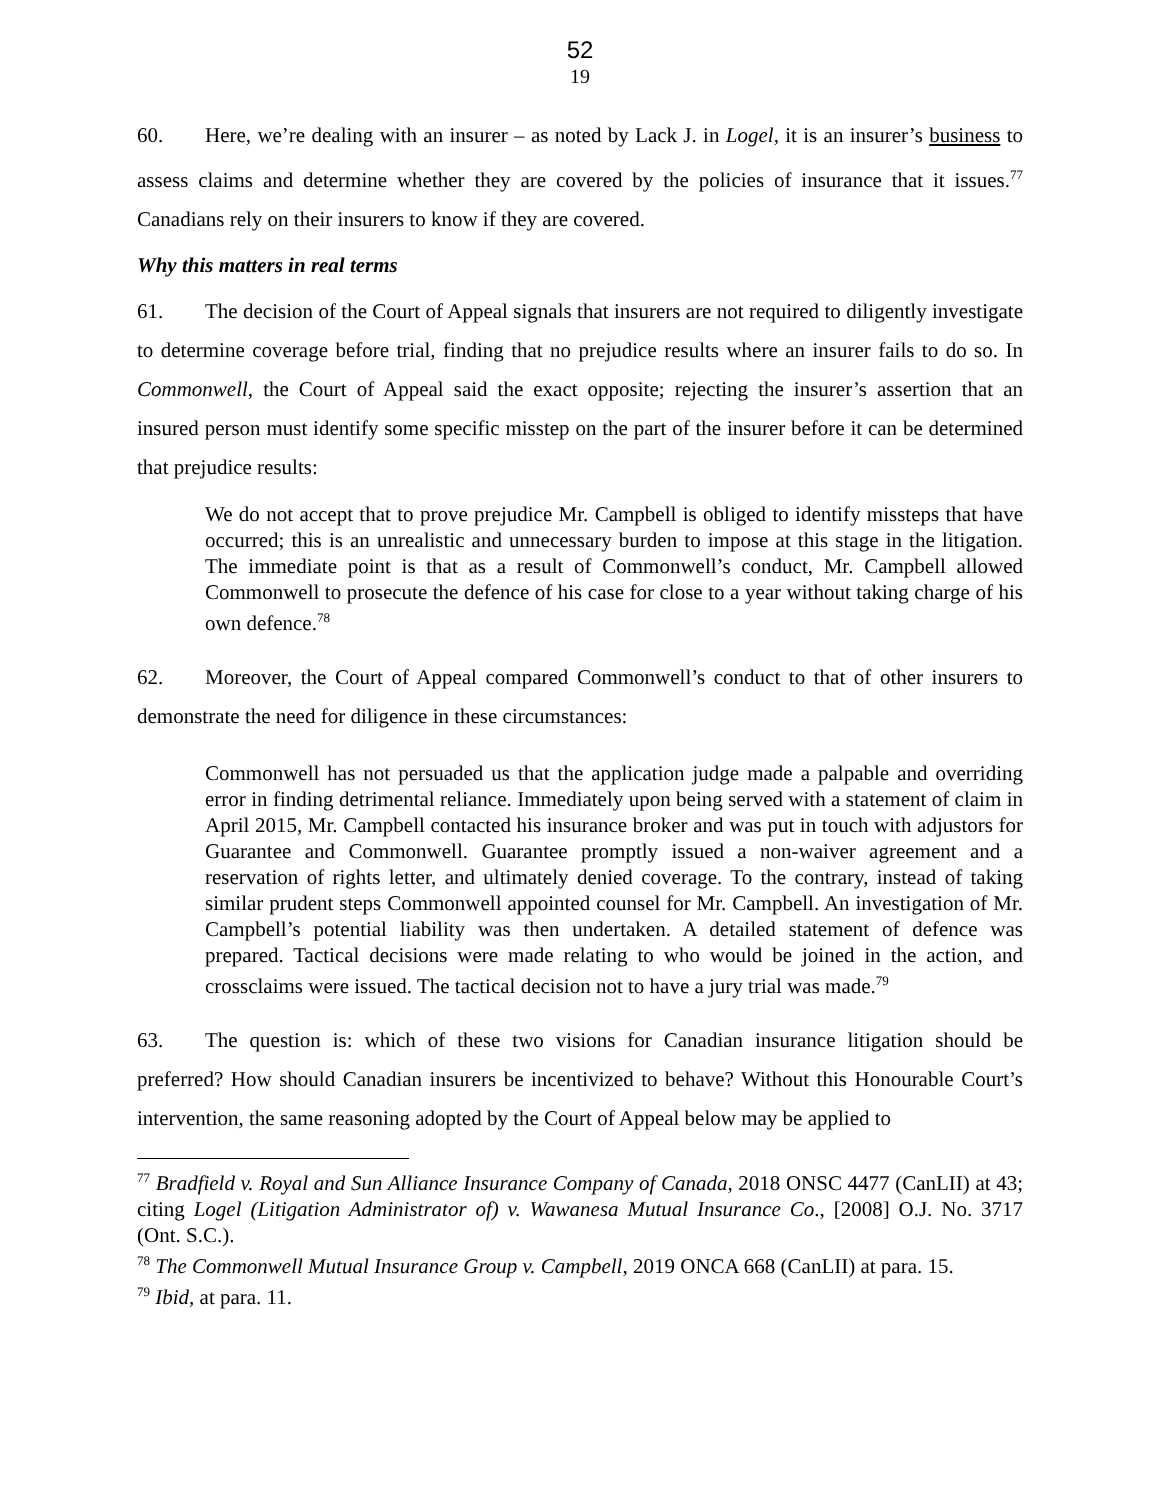52
19
60. Here, we’re dealing with an insurer – as noted by Lack J. in Logel, it is an insurer’s business to assess claims and determine whether they are covered by the policies of insurance that it issues.<sup>77</sup> Canadians rely on their insurers to know if they are covered.
Why this matters in real terms
61. The decision of the Court of Appeal signals that insurers are not required to diligently investigate to determine coverage before trial, finding that no prejudice results where an insurer fails to do so. In Commonwell, the Court of Appeal said the exact opposite; rejecting the insurer’s assertion that an insured person must identify some specific misstep on the part of the insurer before it can be determined that prejudice results:
We do not accept that to prove prejudice Mr. Campbell is obliged to identify missteps that have occurred; this is an unrealistic and unnecessary burden to impose at this stage in the litigation. The immediate point is that as a result of Commonwell’s conduct, Mr. Campbell allowed Commonwell to prosecute the defence of his case for close to a year without taking charge of his own defence.<sup>78</sup>
62. Moreover, the Court of Appeal compared Commonwell’s conduct to that of other insurers to demonstrate the need for diligence in these circumstances:
Commonwell has not persuaded us that the application judge made a palpable and overriding error in finding detrimental reliance. Immediately upon being served with a statement of claim in April 2015, Mr. Campbell contacted his insurance broker and was put in touch with adjustors for Guarantee and Commonwell. Guarantee promptly issued a non-waiver agreement and a reservation of rights letter, and ultimately denied coverage. To the contrary, instead of taking similar prudent steps Commonwell appointed counsel for Mr. Campbell. An investigation of Mr. Campbell’s potential liability was then undertaken. A detailed statement of defence was prepared. Tactical decisions were made relating to who would be joined in the action, and crossclaims were issued. The tactical decision not to have a jury trial was made.<sup>79</sup>
63. The question is: which of these two visions for Canadian insurance litigation should be preferred? How should Canadian insurers be incentivized to behave? Without this Honourable Court’s intervention, the same reasoning adopted by the Court of Appeal below may be applied to
<sup>77</sup> Bradfield v. Royal and Sun Alliance Insurance Company of Canada, 2018 ONSC 4477 (CanLII) at 43; citing Logel (Litigation Administrator of) v. Wawanesa Mutual Insurance Co., [2008] O.J. No. 3717 (Ont. S.C.).
<sup>78</sup> The Commonwell Mutual Insurance Group v. Campbell, 2019 ONCA 668 (CanLII) at para. 15.
<sup>79</sup> Ibid, at para. 11.